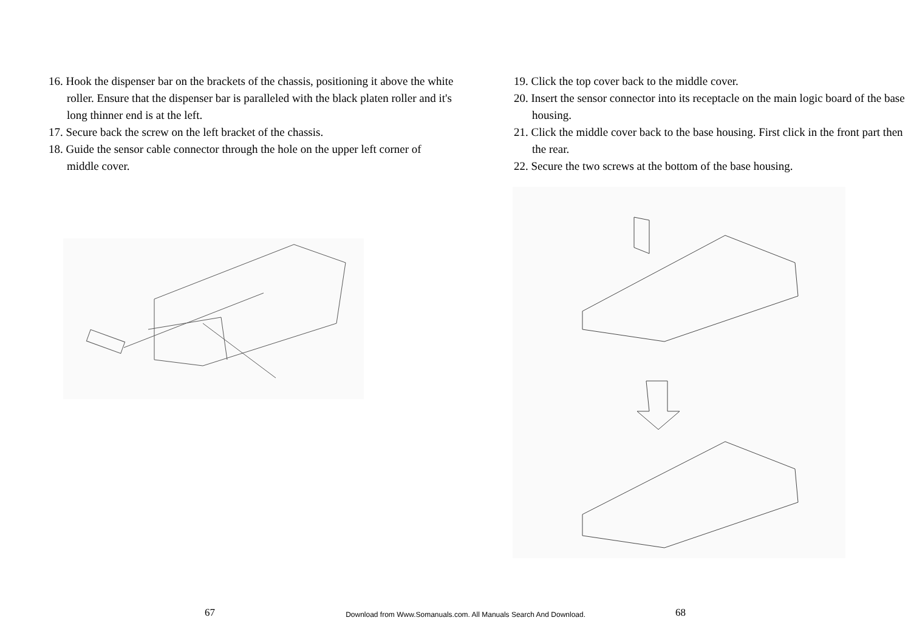16. Hook the dispenser bar on the brackets of the chassis, positioning it above the white roller. Ensure that the dispenser bar is paralleled with the black platen roller and it's long thinner end is at the left.
17. Secure back the screw on the left bracket of the chassis.
18. Guide the sensor cable connector through the hole on the upper left corner of middle cover.
19. Click the top cover back to the middle cover.
20. Insert the sensor connector into its receptacle on the main logic board of the base housing.
21. Click the middle cover back to the base housing. First click in the front part then the rear.
22. Secure the two screws at the bottom of the base housing.
67
Download from Www.Somanuals.com. All Manuals Search And Download.
68